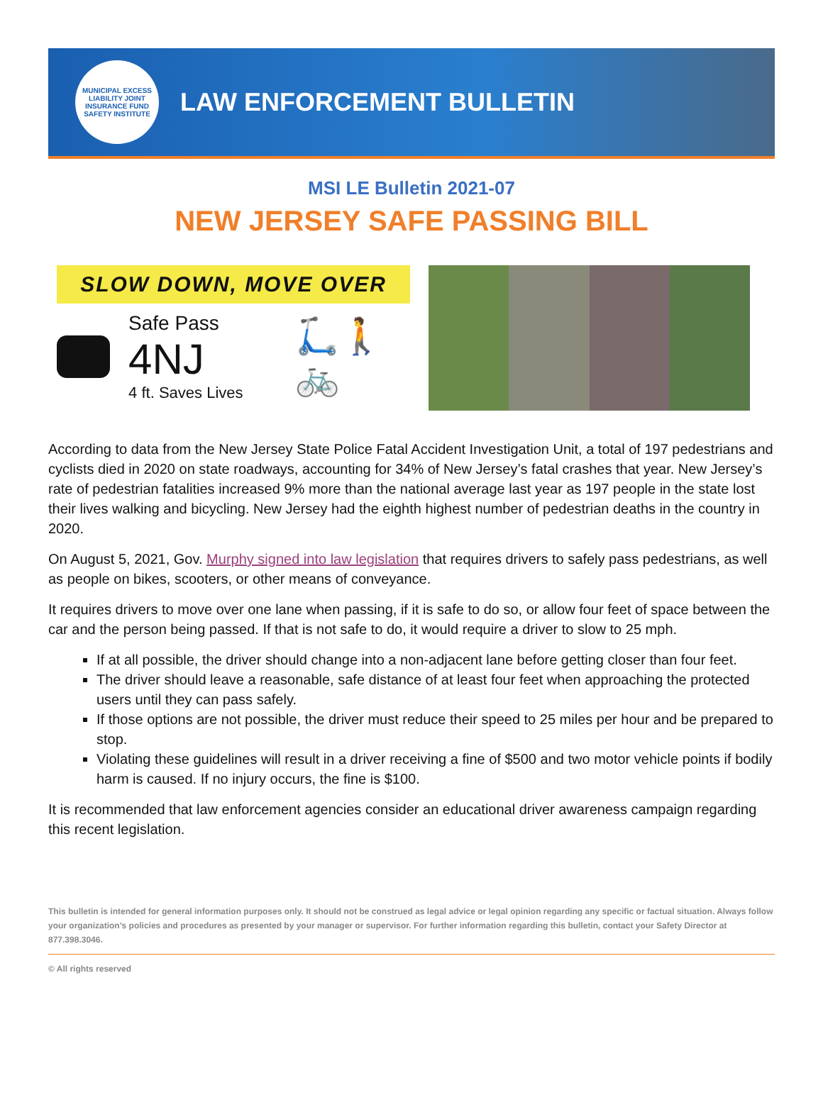MUNICIPAL EXCESS LIABILITY JOINT INSURANCE FUND SAFETY INSTITUTE
LAW ENFORCEMENT BULLETIN
MSI LE Bulletin 2021-07
NEW JERSEY SAFE PASSING BILL
SLOW DOWN, MOVE OVER
Safe Pass 4NJ
4 ft. Saves Lives
🛴🚶🚲
According to data from the New Jersey State Police Fatal Accident Investigation Unit, a total of 197 pedestrians and cyclists died in 2020 on state roadways, accounting for 34% of New Jersey’s fatal crashes that year. New Jersey’s rate of pedestrian fatalities increased 9% more than the national average last year as 197 people in the state lost their lives walking and bicycling. New Jersey had the eighth highest number of pedestrian deaths in the country in 2020.
On August 5, 2021, Gov. Murphy signed into law legislation that requires drivers to safely pass pedestrians, as well as people on bikes, scooters, or other means of conveyance.
It requires drivers to move over one lane when passing, if it is safe to do so, or allow four feet of space between the car and the person being passed. If that is not safe to do, it would require a driver to slow to 25 mph.
If at all possible, the driver should change into a non-adjacent lane before getting closer than four feet.
The driver should leave a reasonable, safe distance of at least four feet when approaching the protected users until they can pass safely.
If those options are not possible, the driver must reduce their speed to 25 miles per hour and be prepared to stop.
Violating these guidelines will result in a driver receiving a fine of $500 and two motor vehicle points if bodily harm is caused. If no injury occurs, the fine is $100.
It is recommended that law enforcement agencies consider an educational driver awareness campaign regarding this recent legislation.
This bulletin is intended for general information purposes only. It should not be construed as legal advice or legal opinion regarding any specific or factual situation. Always follow your organization’s policies and procedures as presented by your manager or supervisor. For further information regarding this bulletin, contact your Safety Director at 877.398.3046.
© All rights reserved